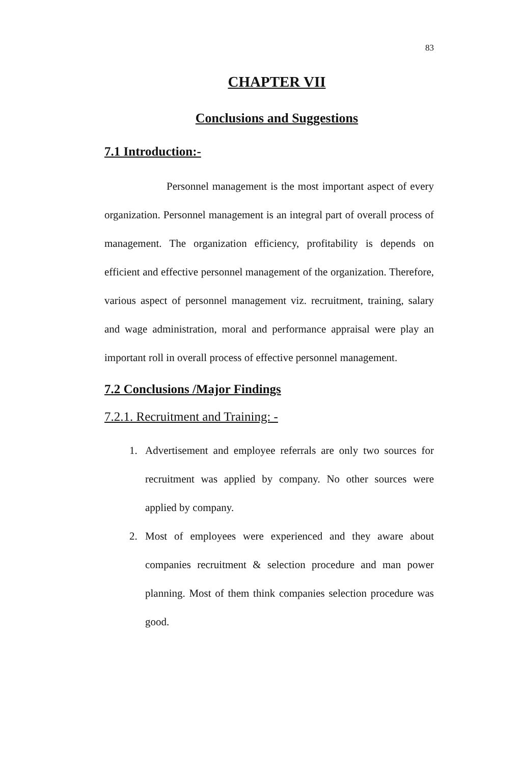83
CHAPTER VII
Conclusions and Suggestions
7.1 Introduction:-
Personnel management is the most important aspect of every organization. Personnel management is an integral part of overall process of management. The organization efficiency, profitability is depends on efficient and effective personnel management of the organization. Therefore, various aspect of personnel management viz. recruitment, training, salary and wage administration, moral and performance appraisal were play an important roll in overall process of effective personnel management.
7.2 Conclusions /Major Findings
7.2.1. Recruitment and Training: -
1. Advertisement and employee referrals are only two sources for recruitment was applied by company. No other sources were applied by company.
2. Most of employees were experienced and they aware about companies recruitment & selection procedure and man power planning. Most of them think companies selection procedure was good.